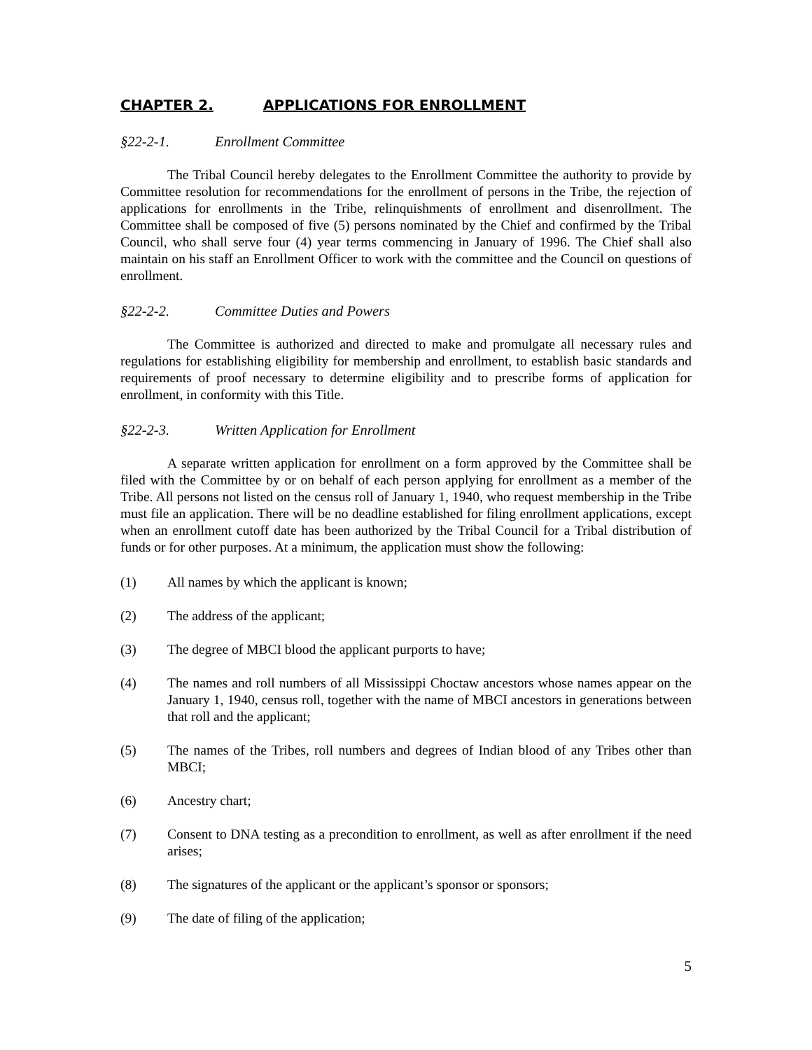CHAPTER 2. APPLICATIONS FOR ENROLLMENT
§22-2-1. Enrollment Committee
The Tribal Council hereby delegates to the Enrollment Committee the authority to provide by Committee resolution for recommendations for the enrollment of persons in the Tribe, the rejection of applications for enrollments in the Tribe, relinquishments of enrollment and disenrollment. The Committee shall be composed of five (5) persons nominated by the Chief and confirmed by the Tribal Council, who shall serve four (4) year terms commencing in January of 1996. The Chief shall also maintain on his staff an Enrollment Officer to work with the committee and the Council on questions of enrollment.
§22-2-2. Committee Duties and Powers
The Committee is authorized and directed to make and promulgate all necessary rules and regulations for establishing eligibility for membership and enrollment, to establish basic standards and requirements of proof necessary to determine eligibility and to prescribe forms of application for enrollment, in conformity with this Title.
§22-2-3. Written Application for Enrollment
A separate written application for enrollment on a form approved by the Committee shall be filed with the Committee by or on behalf of each person applying for enrollment as a member of the Tribe. All persons not listed on the census roll of January 1, 1940, who request membership in the Tribe must file an application. There will be no deadline established for filing enrollment applications, except when an enrollment cutoff date has been authorized by the Tribal Council for a Tribal distribution of funds or for other purposes. At a minimum, the application must show the following:
(1) All names by which the applicant is known;
(2) The address of the applicant;
(3) The degree of MBCI blood the applicant purports to have;
(4) The names and roll numbers of all Mississippi Choctaw ancestors whose names appear on the January 1, 1940, census roll, together with the name of MBCI ancestors in generations between that roll and the applicant;
(5) The names of the Tribes, roll numbers and degrees of Indian blood of any Tribes other than MBCI;
(6) Ancestry chart;
(7) Consent to DNA testing as a precondition to enrollment, as well as after enrollment if the need arises;
(8) The signatures of the applicant or the applicant’s sponsor or sponsors;
(9) The date of filing of the application;
5